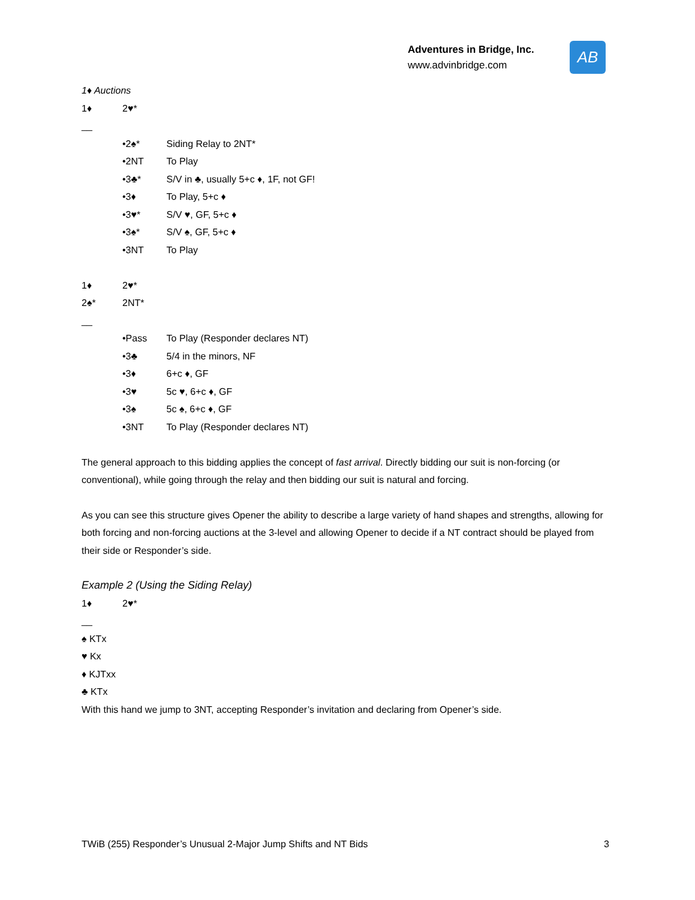Adventures in Bridge, Inc.
www.advinbridge.com
AB
1♦ Auctions
1♦ 2♥*
__
• 2♠* Siding Relay to 2NT*
• 2NT To Play
• 3♣* S/V in ♣, usually 5+c ♦, 1F, not GF!
• 3♦ To Play, 5+c ♦
• 3♥* S/V ♥, GF, 5+c ♦
• 3♠* S/V ♠, GF, 5+c ♦
• 3NT To Play
1♦ 2♥*
2♠* 2NT*
__
• Pass To Play (Responder declares NT)
• 3♣ 5/4 in the minors, NF
• 3♦ 6+c ♦, GF
• 3♥ 5c ♥, 6+c ♦, GF
• 3♠ 5c ♠, 6+c ♦, GF
• 3NT To Play (Responder declares NT)
The general approach to this bidding applies the concept of fast arrival. Directly bidding our suit is non-forcing (or conventional), while going through the relay and then bidding our suit is natural and forcing.
As you can see this structure gives Opener the ability to describe a large variety of hand shapes and strengths, allowing for both forcing and non-forcing auctions at the 3-level and allowing Opener to decide if a NT contract should be played from their side or Responder’s side.
Example 2 (Using the Siding Relay)
1♦ 2♥*
__
♠ KTx
♥ Kx
♦ KJTxx
♣ KTx
With this hand we jump to 3NT, accepting Responder’s invitation and declaring from Opener’s side.
TWiB (255) Responder’s Unusual 2-Major Jump Shifts and NT Bids 3